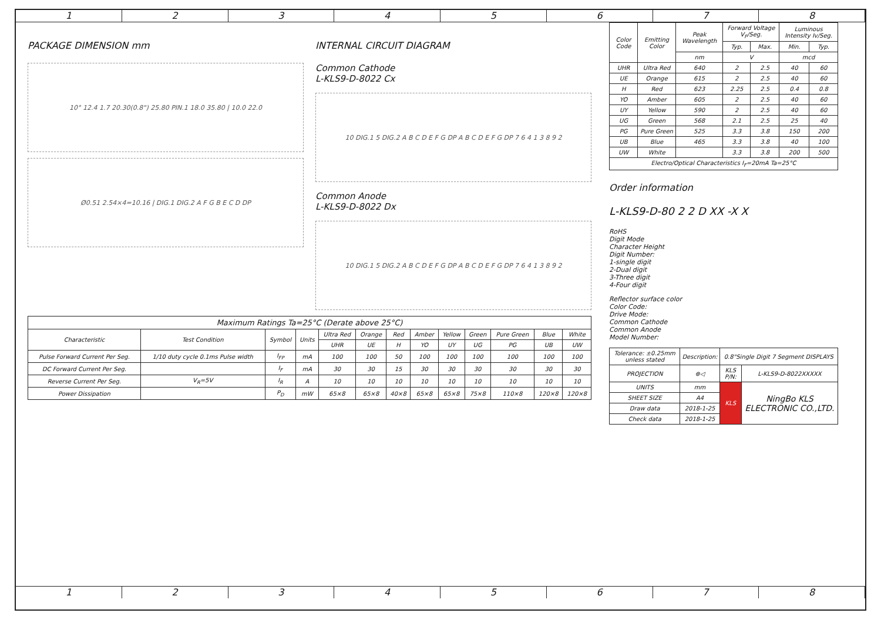1 2 3 4 5 6 7 8
PACKAGE DIMENSION mm
10° 12.4 1.7 20.30(0.8") 25.80 PIN.1 18.0 35.80 | 10.0 22.0
Ø0.51 2.54×4=10.16 | DIG.1 DIG.2 A F G B E C D DP
INTERNAL CIRCUIT DIAGRAM
Common Cathode
L-KLS9-D-8022 Cx
10 DIG.1 5 DIG.2 A B C D E F G DP A B C D E F G DP 7 6 4 1 3 8 9 2
Common Anode
L-KLS9-D-8022 Dx
10 DIG.1 5 DIG.2 A B C D E F G DP A B C D E F G DP 7 6 4 1 3 8 9 2
| Maximum Ratings Ta=25°C (Derate above 25°C) | | | | | | | | | | | | |
| --- | --- | --- | --- | --- | --- | --- | --- | --- | --- | --- | --- | --- |
| Characteristic | Test Condition | Symbol | Units | Ultra Red | Orange | Red | Amber | Yellow | Green | Pure Green | Blue | White |
| | | | | UHR | UE | H | YO | UY | UG | PG | UB | UW |
| Pulse Forward Current Per Seg. | 1/10 duty cycle 0.1ms Pulse width | I<sub>FP</sub> | mA | 100 | 100 | 50 | 100 | 100 | 100 | 100 | 100 | 100 |
| DC Forward Current Per Seg. | | I<sub>F</sub> | mA | 30 | 30 | 15 | 30 | 30 | 30 | 30 | 30 | 30 |
| Reverse Current Per Seg. | V<sub>R</sub>=5V | I<sub>R</sub> | A | 10 | 10 | 10 | 10 | 10 | 10 | 10 | 10 | 10 |
| Power Dissipation | | P<sub>D</sub> | mW | 65×8 | 65×8 | 40×8 | 65×8 | 65×8 | 75×8 | 110×8 | 120×8 | 120×8 |
| Color Code | Emitting Color | Peak Wavelength | Forward Voltage V<sub>F</sub>/Seg. | | Luminous Intensity Iv/Seg. | |
| --- | --- | --- | --- | --- | --- | --- |
| | | | Typ. | Max. | Min. | Typ. |
| | | nm | V | | mcd | |
| UHR | Ultra Red | 640 | 2 | 2.5 | 40 | 60 |
| UE | Orange | 615 | 2 | 2.5 | 40 | 60 |
| H | Red | 623 | 2.25 | 2.5 | 0.4 | 0.8 |
| YO | Amber | 605 | 2 | 2.5 | 40 | 60 |
| UY | Yellow | 590 | 2 | 2.5 | 40 | 60 |
| UG | Green | 568 | 2.1 | 2.5 | 25 | 40 |
| PG | Pure Green | 525 | 3.3 | 3.8 | 150 | 200 |
| UB | Blue | 465 | 3.3 | 3.8 | 40 | 100 |
| UW | White | | 3.3 | 3.8 | 200 | 500 |
| Electro/Optical Characteristics I<sub>F</sub>=20mA Ta=25°C | | | | | | |
Order information
L-KLS9-D-80 2 2 D XX -X X
RoHS
Digit Mode
Character Height
Digit Number:
1-single digit
2-Dual digit
3-Three digit
4-Four digit
Reflector surface color
Color Code:
Drive Mode:
Common Cathode
Common Anode
Model Number:
| Tolerance: ±0.25mm unless stated | Description: | 0.8"Single Digit 7 Segment DISPLAYS | |
| PROJECTION | ⊕◁ | KLS P/N: | L-KLS9-D-8022XXXXX |
| UNITS | mm | KLS | NingBo KLS ELECTRONIC CO.,LTD. |
| SHEET SIZE | A4 | | |
| Draw data | 2018-1-25 | | |
| Check data | 2018-1-25 | | |
1 2 3 4 5 6 7 8